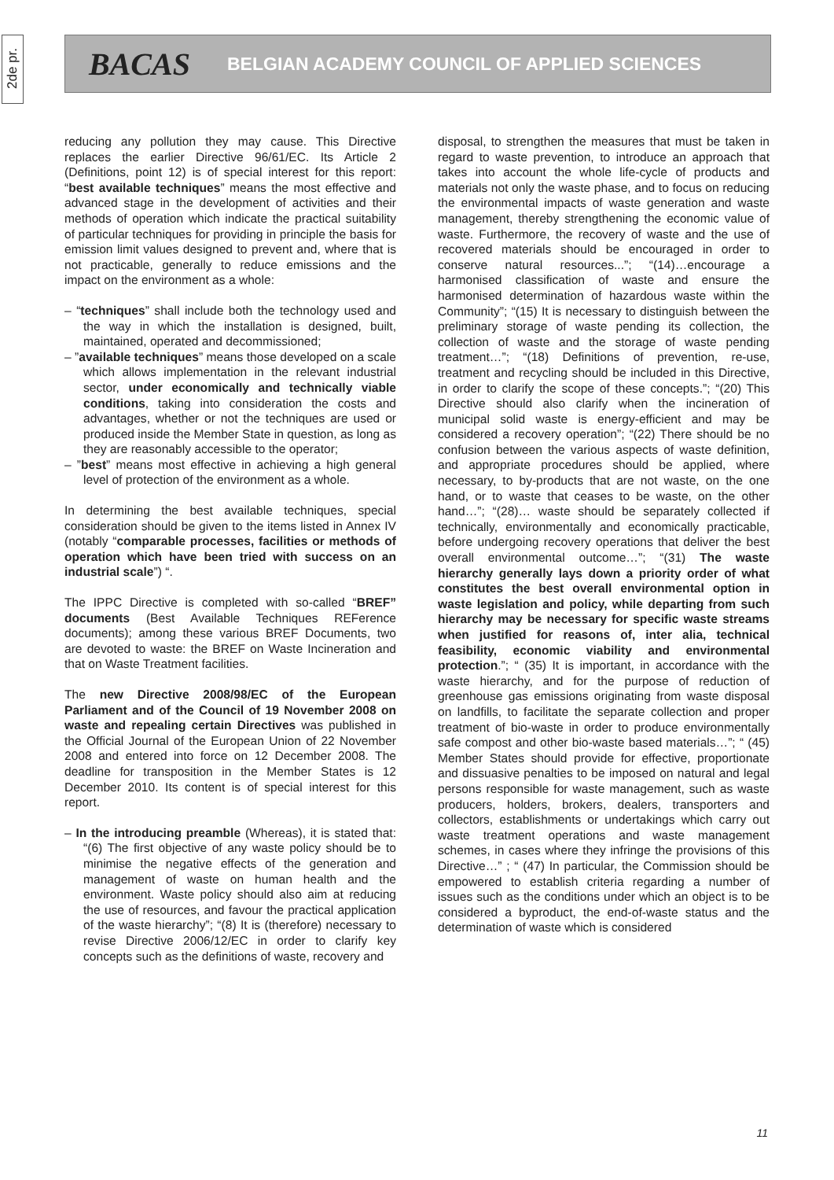2de pr.
BACAS
BELGIAN ACADEMY COUNCIL OF APPLIED SCIENCES
reducing any pollution they may cause. This Directive replaces the earlier Directive 96/61/EC. Its Article 2 (Definitions, point 12) is of special interest for this report: “best available techniques” means the most effective and advanced stage in the development of activities and their methods of operation which indicate the practical suitability of particular techniques for providing in principle the basis for emission limit values designed to prevent and, where that is not practicable, generally to reduce emissions and the impact on the environment as a whole:
– “techniques” shall include both the technology used and the way in which the installation is designed, built, maintained, operated and decommissioned;
– ”available techniques” means those developed on a scale which allows implementation in the relevant industrial sector, under economically and technically viable conditions, taking into consideration the costs and advantages, whether or not the techniques are used or produced inside the Member State in question, as long as they are reasonably accessible to the operator;
– ”best” means most effective in achieving a high general level of protection of the environment as a whole.
In determining the best available techniques, special consideration should be given to the items listed in Annex IV (notably “comparable processes, facilities or methods of operation which have been tried with success on an industrial scale”) “.
The IPPC Directive is completed with so-called “BREF” documents (Best Available Techniques REFerence documents); among these various BREF Documents, two are devoted to waste: the BREF on Waste Incineration and that on Waste Treatment facilities.
The new Directive 2008/98/EC of the European Parliament and of the Council of 19 November 2008 on waste and repealing certain Directives was published in the Official Journal of the European Union of 22 November 2008 and entered into force on 12 December 2008. The deadline for transposition in the Member States is 12 December 2010. Its content is of special interest for this report.
– In the introducing preamble (Whereas), it is stated that: “(6) The first objective of any waste policy should be to minimise the negative effects of the generation and management of waste on human health and the environment. Waste policy should also aim at reducing the use of resources, and favour the practical application of the waste hierarchy”; “(8) It is (therefore) necessary to revise Directive 2006/12/EC in order to clarify key concepts such as the definitions of waste, recovery and
disposal, to strengthen the measures that must be taken in regard to waste prevention, to introduce an approach that takes into account the whole life-cycle of products and materials not only the waste phase, and to focus on reducing the environmental impacts of waste generation and waste management, thereby strengthening the economic value of waste. Furthermore, the recovery of waste and the use of recovered materials should be encouraged in order to conserve natural resources...”; “(14)…encourage a harmonised classification of waste and ensure the harmonised determination of hazardous waste within the Community”; “(15) It is necessary to distinguish between the preliminary storage of waste pending its collection, the collection of waste and the storage of waste pending treatment…”; “(18) Definitions of prevention, re-use, treatment and recycling should be included in this Directive, in order to clarify the scope of these concepts.”; “(20) This Directive should also clarify when the incineration of municipal solid waste is energy-efficient and may be considered a recovery operation”; “(22) There should be no confusion between the various aspects of waste definition, and appropriate procedures should be applied, where necessary, to by-products that are not waste, on the one hand, or to waste that ceases to be waste, on the other hand…”; “(28)… waste should be separately collected if technically, environmentally and economically practicable, before undergoing recovery operations that deliver the best overall environmental outcome…”; “(31) The waste hierarchy generally lays down a priority order of what constitutes the best overall environmental option in waste legislation and policy, while departing from such hierarchy may be necessary for specific waste streams when justified for reasons of, inter alia, technical feasibility, economic viability and environmental protection.”; “ (35) It is important, in accordance with the waste hierarchy, and for the purpose of reduction of greenhouse gas emissions originating from waste disposal on landfills, to facilitate the separate collection and proper treatment of bio-waste in order to produce environmentally safe compost and other bio-waste based materials…”; “ (45) Member States should provide for effective, proportionate and dissuasive penalties to be imposed on natural and legal persons responsible for waste management, such as waste producers, holders, brokers, dealers, transporters and collectors, establishments or undertakings which carry out waste treatment operations and waste management schemes, in cases where they infringe the provisions of this Directive…” ; “ (47) In particular, the Commission should be empowered to establish criteria regarding a number of issues such as the conditions under which an object is to be considered a byproduct, the end-of-waste status and the determination of waste which is considered
11